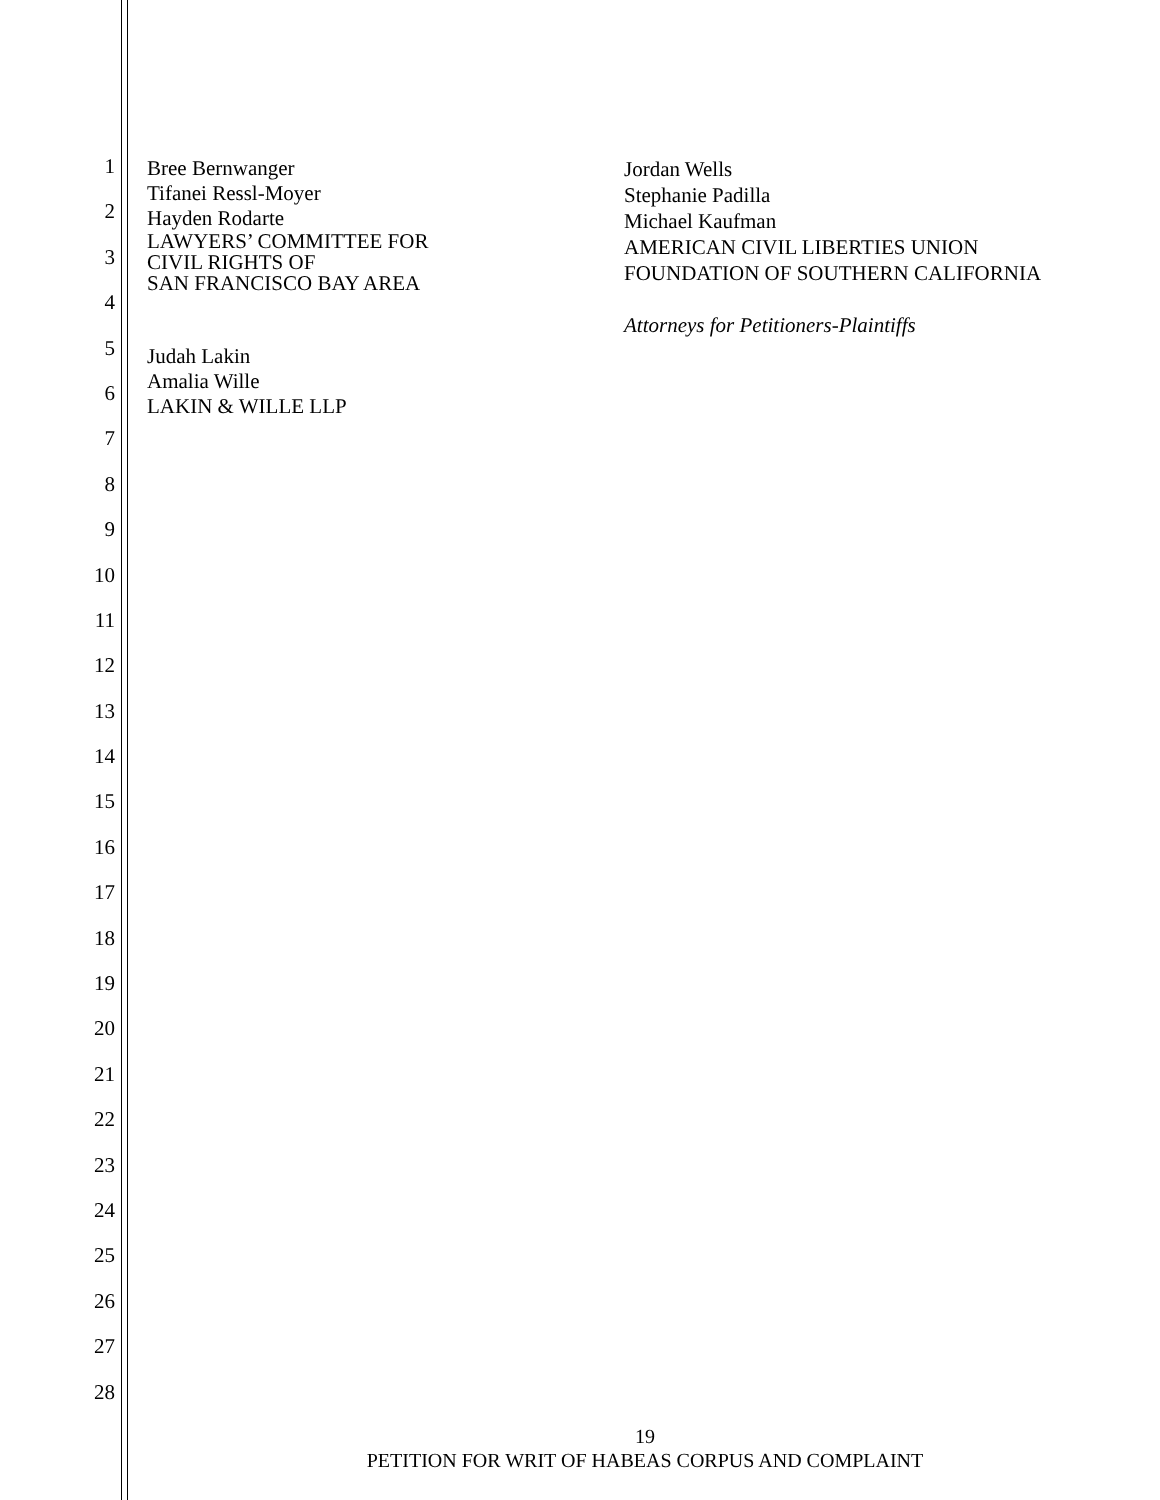1
2
3
4
5
6
7
8
9
10
11
12
13
14
15
16
17
18
19
20
21
22
23
24
25
26
27
28
Bree Bernwanger
Tifanei Ressl-Moyer
Hayden Rodarte
LAWYERS’ COMMITTEE FOR
CIVIL RIGHTS OF
SAN FRANCISCO BAY AREA
Judah Lakin
Amalia Wille
LAKIN & WILLE LLP
Jordan Wells
Stephanie Padilla
Michael Kaufman
AMERICAN CIVIL LIBERTIES UNION
FOUNDATION OF SOUTHERN CALIFORNIA
Attorneys for Petitioners-Plaintiffs
19
PETITION FOR WRIT OF HABEAS CORPUS AND COMPLAINT